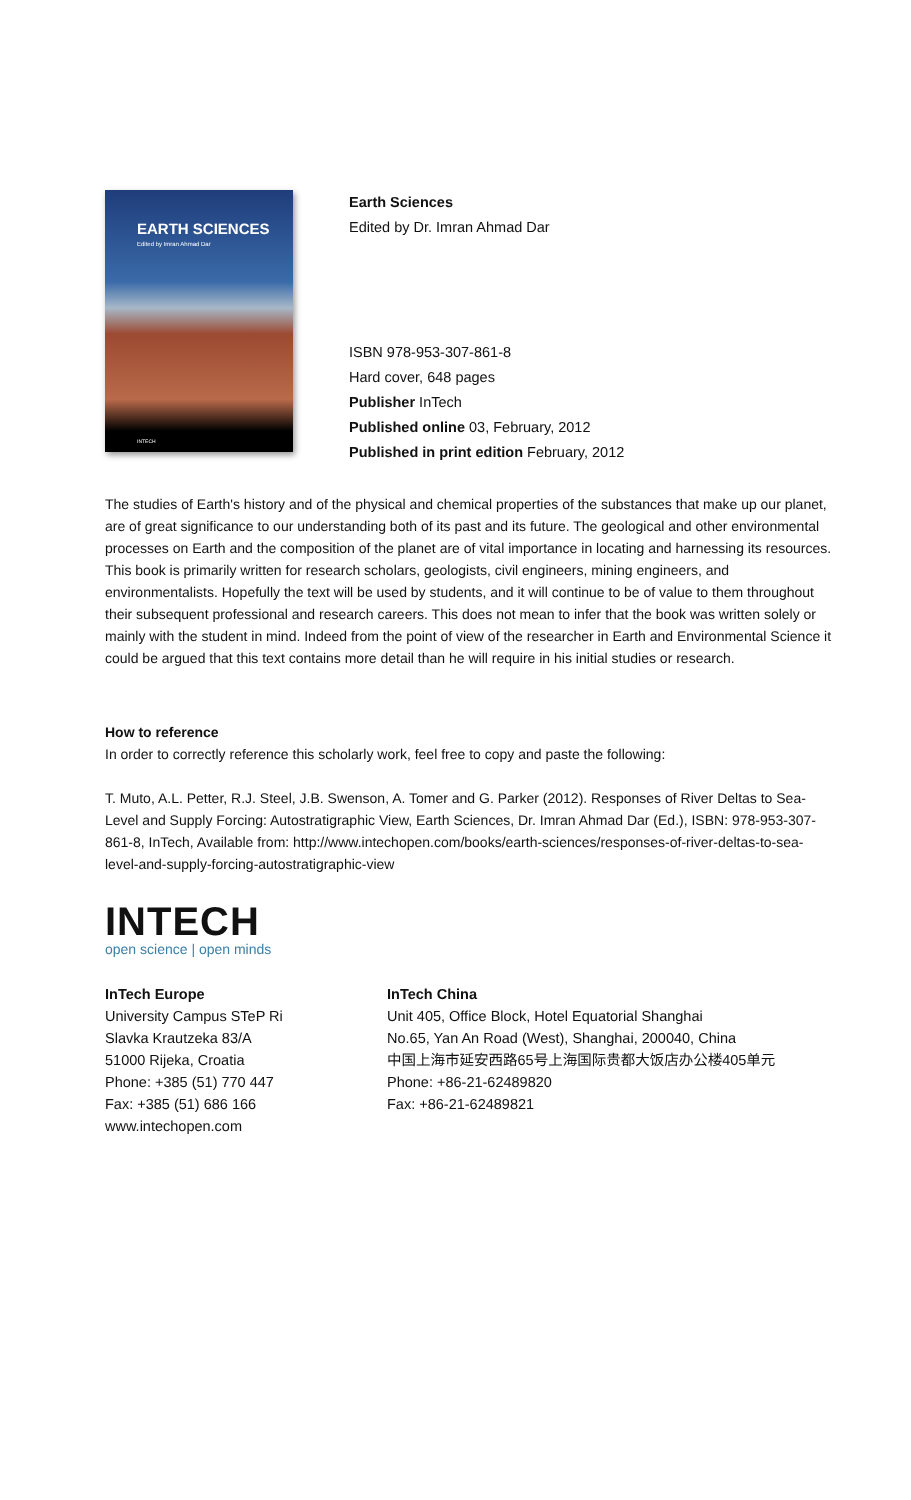EARTH SCIENCES
Edited by Imran Ahmad Dar
INTECH
Earth Sciences
Edited by Dr. Imran Ahmad Dar
ISBN 978-953-307-861-8
Hard cover, 648 pages
Publisher InTech
Published online 03, February, 2012
Published in print edition February, 2012
The studies of Earth's history and of the physical and chemical properties of the substances that make up our planet, are of great significance to our understanding both of its past and its future. The geological and other environmental processes on Earth and the composition of the planet are of vital importance in locating and harnessing its resources. This book is primarily written for research scholars, geologists, civil engineers, mining engineers, and environmentalists. Hopefully the text will be used by students, and it will continue to be of value to them throughout their subsequent professional and research careers. This does not mean to infer that the book was written solely or mainly with the student in mind. Indeed from the point of view of the researcher in Earth and Environmental Science it could be argued that this text contains more detail than he will require in his initial studies or research.
How to reference
In order to correctly reference this scholarly work, feel free to copy and paste the following:
T. Muto, A.L. Petter, R.J. Steel, J.B. Swenson, A. Tomer and G. Parker (2012). Responses of River Deltas to Sea-Level and Supply Forcing: Autostratigraphic View, Earth Sciences, Dr. Imran Ahmad Dar (Ed.), ISBN: 978-953-307-861-8, InTech, Available from: http://www.intechopen.com/books/earth-sciences/responses-of-river-deltas-to-sea-level-and-supply-forcing-autostratigraphic-view
INTECH
open science | open minds
InTech Europe
University Campus STeP Ri
Slavka Krautzeka 83/A
51000 Rijeka, Croatia
Phone: +385 (51) 770 447
Fax: +385 (51) 686 166
www.intechopen.com
InTech China
Unit 405, Office Block, Hotel Equatorial Shanghai
No.65, Yan An Road (West), Shanghai, 200040, China
中国上海市延安西路65号上海国际贵都大饭店办公楼405单元
Phone: +86-21-62489820
Fax: +86-21-62489821